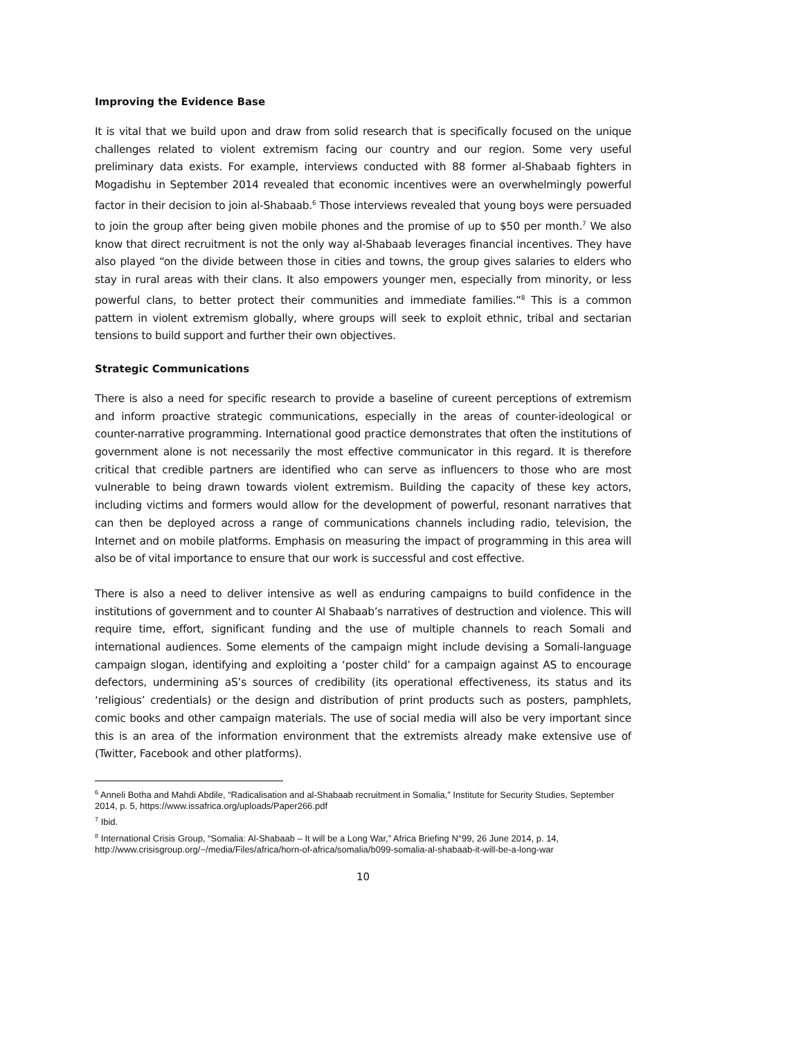Improving the Evidence Base
It is vital that we build upon and draw from solid research that is specifically focused on the unique challenges related to violent extremism facing our country and our region. Some very useful preliminary data exists. For example, interviews conducted with 88 former al-Shabaab fighters in Mogadishu in September 2014 revealed that economic incentives were an overwhelmingly powerful factor in their decision to join al-Shabaab.<sup>6</sup> Those interviews revealed that young boys were persuaded to join the group after being given mobile phones and the promise of up to $50 per month.<sup>7</sup> We also know that direct recruitment is not the only way al-Shabaab leverages financial incentives. They have also played “on the divide between those in cities and towns, the group gives salaries to elders who stay in rural areas with their clans. It also empowers younger men, especially from minority, or less powerful clans, to better protect their communities and immediate families.”<sup>8</sup> This is a common pattern in violent extremism globally, where groups will seek to exploit ethnic, tribal and sectarian tensions to build support and further their own objectives.
Strategic Communications
There is also a need for specific research to provide a baseline of cureent perceptions of extremism and inform proactive strategic communications, especially in the areas of counter-ideological or counter-narrative programming. International good practice demonstrates that often the institutions of government alone is not necessarily the most effective communicator in this regard. It is therefore critical that credible partners are identified who can serve as influencers to those who are most vulnerable to being drawn towards violent extremism. Building the capacity of these key actors, including victims and formers would allow for the development of powerful, resonant narratives that can then be deployed across a range of communications channels including radio, television, the Internet and on mobile platforms. Emphasis on measuring the impact of programming in this area will also be of vital importance to ensure that our work is successful and cost effective.
There is also a need to deliver intensive as well as enduring campaigns to build confidence in the institutions of government and to counter Al Shabaab’s narratives of destruction and violence. This will require time, effort, significant funding and the use of multiple channels to reach Somali and international audiences. Some elements of the campaign might include devising a Somali-language campaign slogan, identifying and exploiting a ‘poster child’ for a campaign against AS to encourage defectors, undermining aS’s sources of credibility (its operational effectiveness, its status and its ‘religious’ credentials) or the design and distribution of print products such as posters, pamphlets, comic books and other campaign materials. The use of social media will also be very important since this is an area of the information environment that the extremists already make extensive use of (Twitter, Facebook and other platforms).
<sup>6</sup> Anneli Botha and Mahdi Abdile, “Radicalisation and al-Shabaab recruitment in Somalia,” Institute for Security Studies, September 2014, p. 5, https://www.issafrica.org/uploads/Paper266.pdf
<sup>7</sup> Ibid.
<sup>8</sup> International Crisis Group, “Somalia: Al-Shabaab – It will be a Long War,” Africa Briefing N°99, 26 June 2014, p. 14, http://www.crisisgroup.org/~/media/Files/africa/horn-of-africa/somalia/b099-somalia-al-shabaab-it-will-be-a-long-war
10